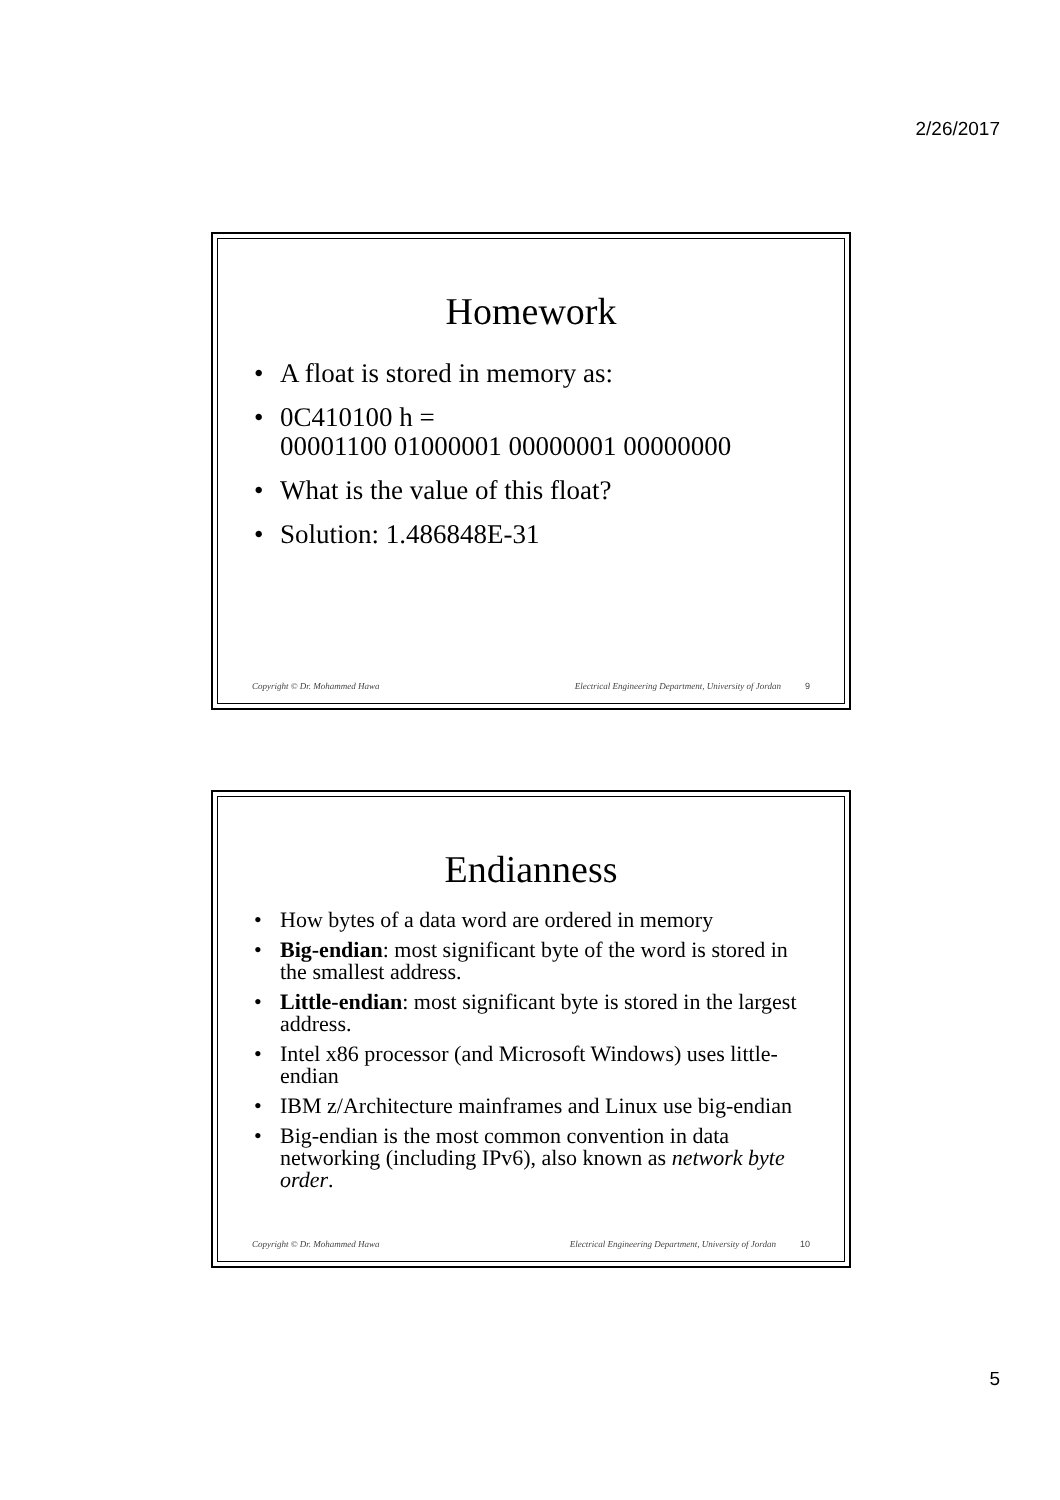2/26/2017
Homework
• A float is stored in memory as:
• 0C410100 h =
00001100 01000001 00000001 00000000
• What is the value of this float?
• Solution: 1.486848E-31
Copyright © Dr. Mohammed Hawa Electrical Engineering Department, University of Jordan 9
Endianness
• How bytes of a data word are ordered in memory
• Big-endian: most significant byte of the word is stored in the smallest address.
• Little-endian: most significant byte is stored in the largest address.
• Intel x86 processor (and Microsoft Windows) uses little-endian
• IBM z/Architecture mainframes and Linux use big-endian
• Big-endian is the most common convention in data networking (including IPv6), also known as network byte order.
Copyright © Dr. Mohammed Hawa Electrical Engineering Department, University of Jordan 10
5